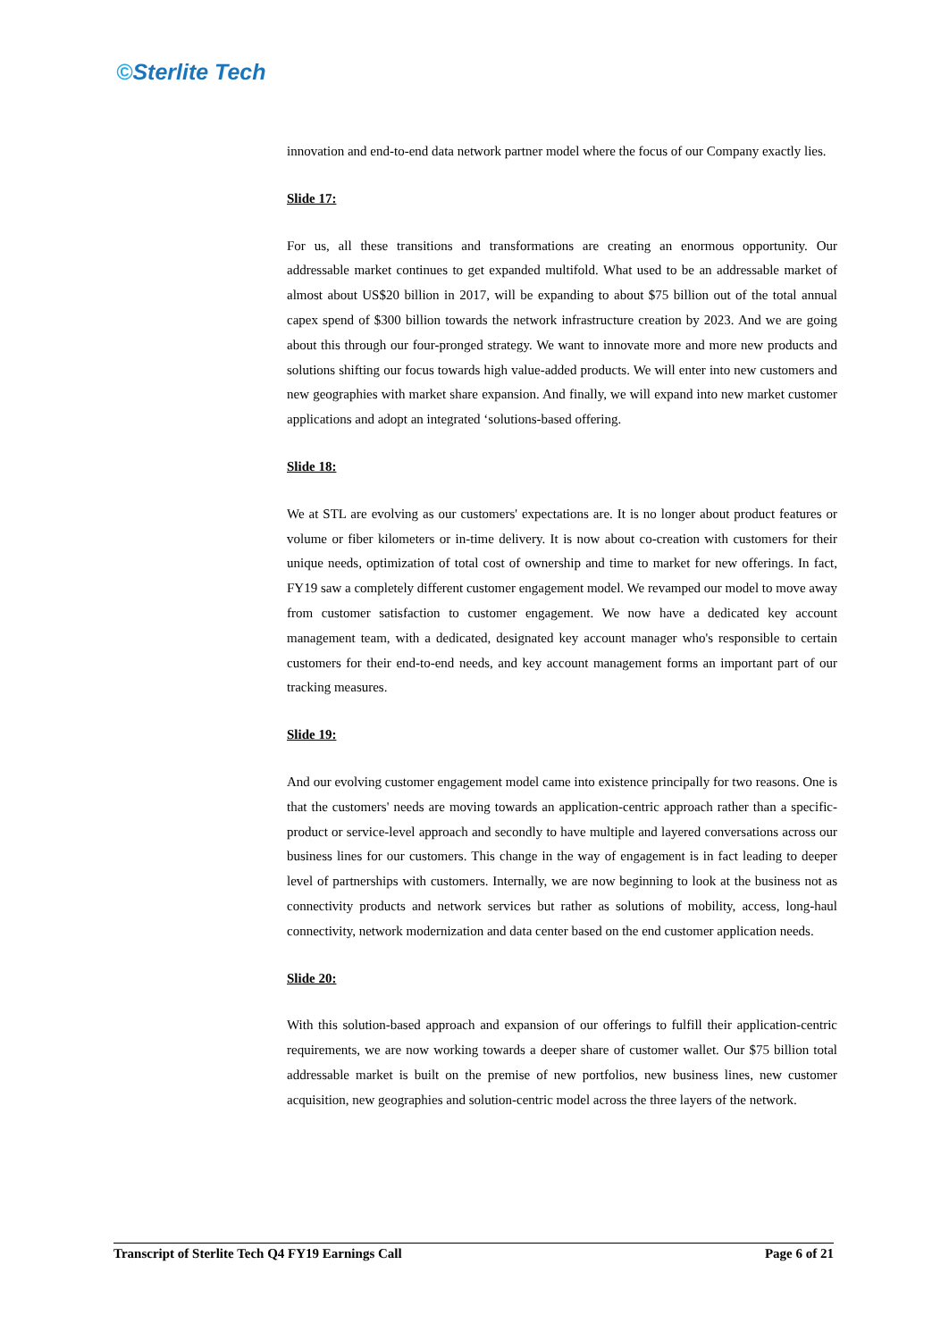©Sterlite Tech
innovation and end-to-end data network partner model where the focus of our Company exactly lies.
Slide 17:
For us, all these transitions and transformations are creating an enormous opportunity. Our addressable market continues to get expanded multifold. What used to be an addressable market of almost about US$20 billion in 2017, will be expanding to about $75 billion out of the total annual capex spend of $300 billion towards the network infrastructure creation by 2023. And we are going about this through our four-pronged strategy. We want to innovate more and more new products and solutions shifting our focus towards high value-added products. We will enter into new customers and new geographies with market share expansion. And finally, we will expand into new market customer applications and adopt an integrated ‘solutions-based offering.
Slide 18:
We at STL are evolving as our customers' expectations are. It is no longer about product features or volume or fiber kilometers or in-time delivery. It is now about co-creation with customers for their unique needs, optimization of total cost of ownership and time to market for new offerings. In fact, FY19 saw a completely different customer engagement model. We revamped our model to move away from customer satisfaction to customer engagement. We now have a dedicated key account management team, with a dedicated, designated key account manager who's responsible to certain customers for their end-to-end needs, and key account management forms an important part of our tracking measures.
Slide 19:
And our evolving customer engagement model came into existence principally for two reasons. One is that the customers' needs are moving towards an application-centric approach rather than a specific-product or service-level approach and secondly to have multiple and layered conversations across our business lines for our customers. This change in the way of engagement is in fact leading to deeper level of partnerships with customers. Internally, we are now beginning to look at the business not as connectivity products and network services but rather as solutions of mobility, access, long-haul connectivity, network modernization and data center based on the end customer application needs.
Slide 20:
With this solution-based approach and expansion of our offerings to fulfill their application-centric requirements, we are now working towards a deeper share of customer wallet. Our $75 billion total addressable market is built on the premise of new portfolios, new business lines, new customer acquisition, new geographies and solution-centric model across the three layers of the network.
Transcript of Sterlite Tech Q4 FY19 Earnings Call Page 6 of 21